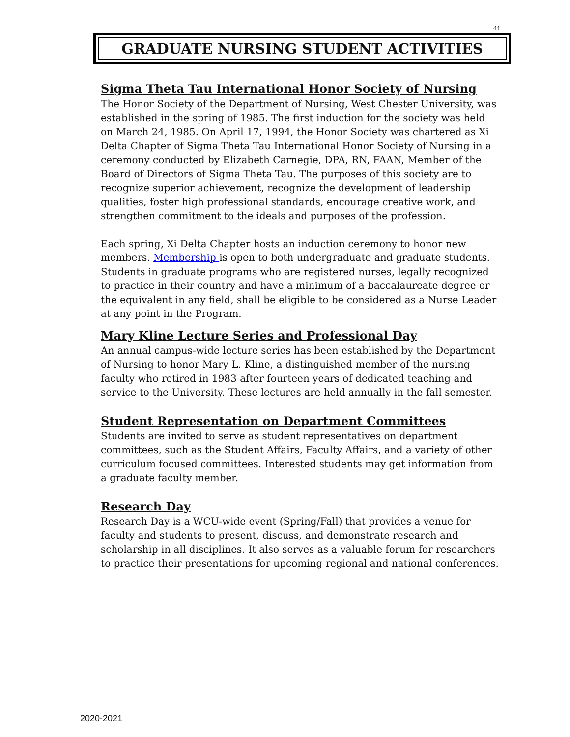41
GRADUATE NURSING STUDENT ACTIVITIES
Sigma Theta Tau International Honor Society of Nursing
The Honor Society of the Department of Nursing, West Chester University, was established in the spring of 1985. The first induction for the society was held on March 24, 1985. On April 17, 1994, the Honor Society was chartered as Xi Delta Chapter of Sigma Theta Tau International Honor Society of Nursing in a ceremony conducted by Elizabeth Carnegie, DPA, RN, FAAN, Member of the Board of Directors of Sigma Theta Tau. The purposes of this society are to recognize superior achievement, recognize the development of leadership qualities, foster high professional standards, encourage creative work, and strengthen commitment to the ideals and purposes of the profession.
Each spring, Xi Delta Chapter hosts an induction ceremony to honor new members. Membership is open to both undergraduate and graduate students. Students in graduate programs who are registered nurses, legally recognized to practice in their country and have a minimum of a baccalaureate degree or the equivalent in any field, shall be eligible to be considered as a Nurse Leader at any point in the Program.
Mary Kline Lecture Series and Professional Day
An annual campus-wide lecture series has been established by the Department of Nursing to honor Mary L. Kline, a distinguished member of the nursing faculty who retired in 1983 after fourteen years of dedicated teaching and service to the University. These lectures are held annually in the fall semester.
Student Representation on Department Committees
Students are invited to serve as student representatives on department committees, such as the Student Affairs, Faculty Affairs, and a variety of other curriculum focused committees. Interested students may get information from a graduate faculty member.
Research Day
Research Day is a WCU-wide event (Spring/Fall) that provides a venue for faculty and students to present, discuss, and demonstrate research and scholarship in all disciplines. It also serves as a valuable forum for researchers to practice their presentations for upcoming regional and national conferences.
2020-2021